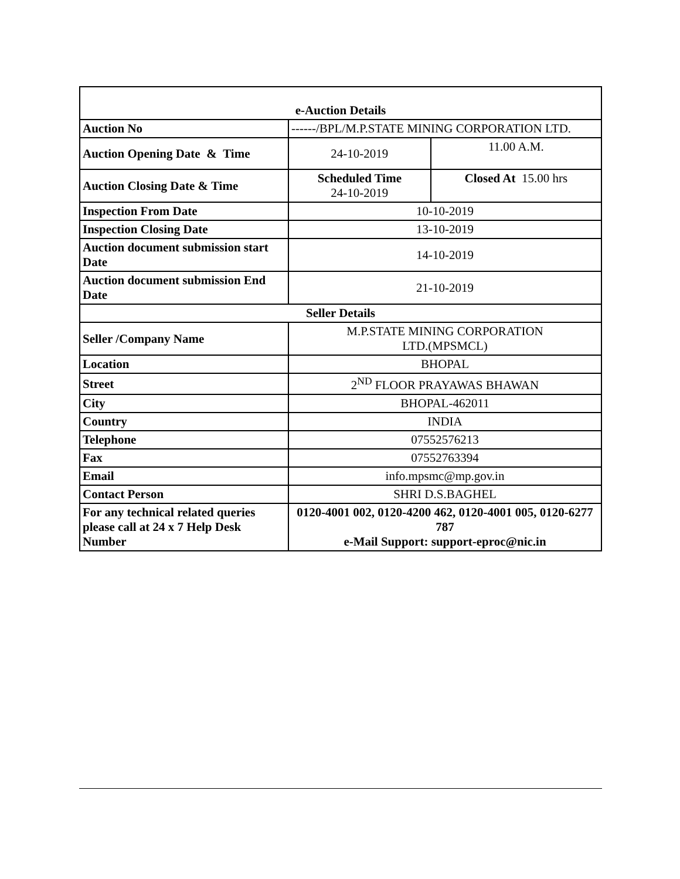| e-Auction Details | | |
| Auction No | ------/BPL/M.P.STATE MINING CORPORATION LTD. | |
| Auction Opening Date & Time | 24-10-2019 | 11.00 A.M. |
| Auction Closing Date & Time | Scheduled Time 24-10-2019 | Closed At 15.00 hrs |
| Inspection From Date | 10-10-2019 | |
| Inspection Closing Date | 13-10-2019 | |
| Auction document submission start Date | 14-10-2019 | |
| Auction document submission End Date | 21-10-2019 | |
| Seller Details | | |
| Seller /Company Name | M.P.STATE MINING CORPORATION LTD.(MPSMCL) | |
| Location | BHOPAL | |
| Street | 2<sup>ND</sup> FLOOR PRAYAWAS BHAWAN | |
| City | BHOPAL-462011 | |
| Country | INDIA | |
| Telephone | 07552576213 | |
| Fax | 07552763394 | |
| Email | info.mpsmc@mp.gov.in | |
| Contact Person | SHRI D.S.BAGHEL | |
| For any technical related queries please call at 24 x 7 Help Desk Number | 0120-4001 002, 0120-4200 462, 0120-4001 005, 0120-6277 787 e-Mail Support: support-eproc@nic.in | |